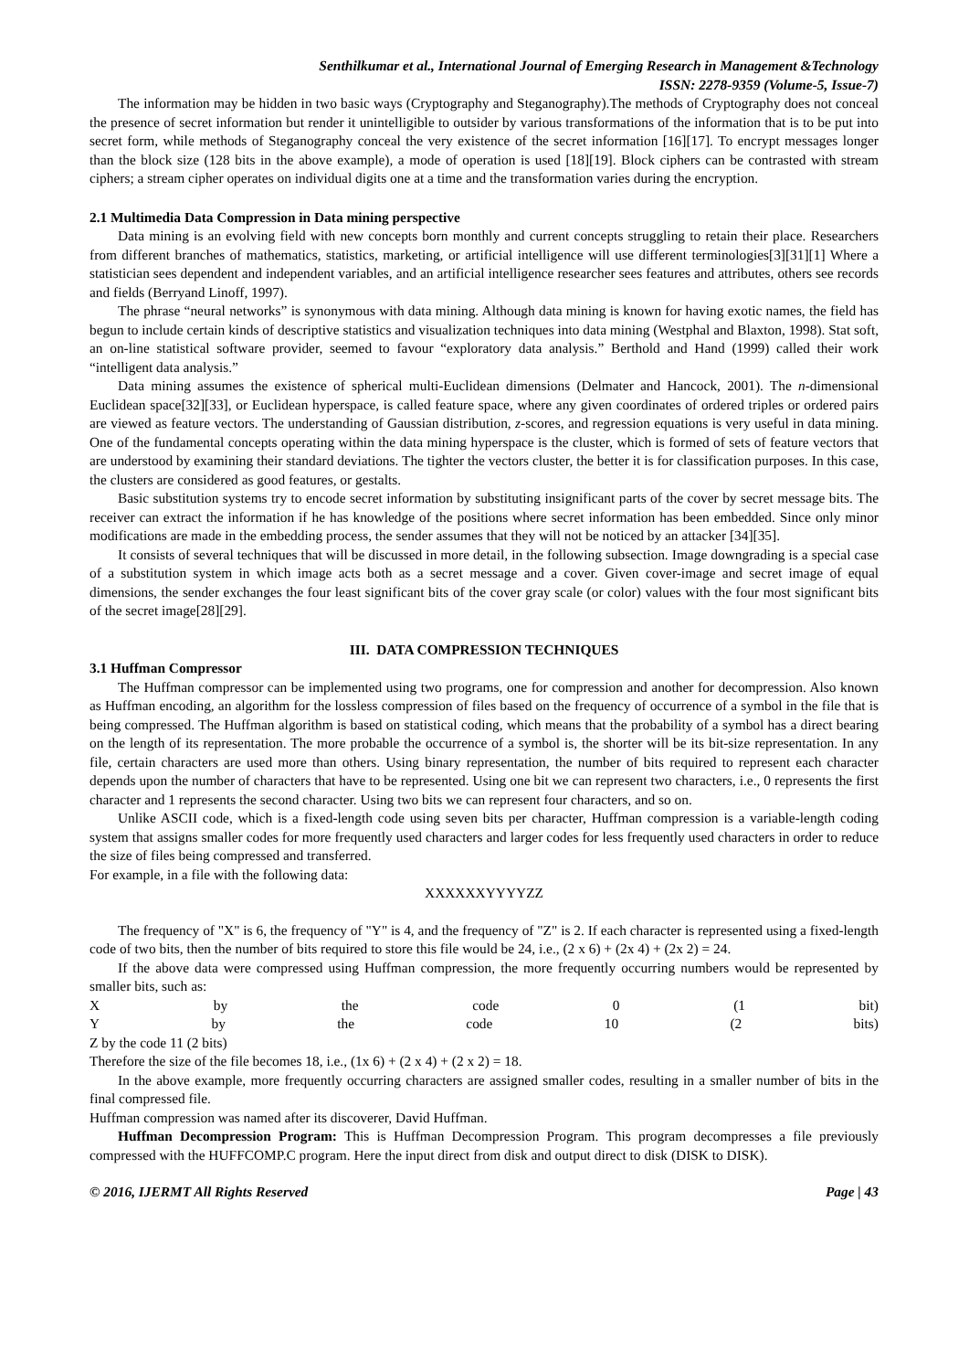Senthilkumar et al., International Journal of Emerging Research in Management &Technology
ISSN: 2278-9359 (Volume-5, Issue-7)
The information may be hidden in two basic ways (Cryptography and Steganography).The methods of Cryptography does not conceal the presence of secret information but render it unintelligible to outsider by various transformations of the information that is to be put into secret form, while methods of Steganography conceal the very existence of the secret information [16][17]. To encrypt messages longer than the block size (128 bits in the above example), a mode of operation is used [18][19]. Block ciphers can be contrasted with stream ciphers; a stream cipher operates on individual digits one at a time and the transformation varies during the encryption.
2.1 Multimedia Data Compression in Data mining perspective
Data mining is an evolving field with new concepts born monthly and current concepts struggling to retain their place. Researchers from different branches of mathematics, statistics, marketing, or artificial intelligence will use different terminologies[3][31][1] Where a statistician sees dependent and independent variables, and an artificial intelligence researcher sees features and attributes, others see records and fields (Berryand Linoff, 1997).
The phrase “neural networks” is synonymous with data mining. Although data mining is known for having exotic names, the field has begun to include certain kinds of descriptive statistics and visualization techniques into data mining (Westphal and Blaxton, 1998). Stat soft, an on-line statistical software provider, seemed to favour “exploratory data analysis.” Berthold and Hand (1999) called their work “intelligent data analysis.”
Data mining assumes the existence of spherical multi-Euclidean dimensions (Delmater and Hancock, 2001). The n-dimensional Euclidean space[32][33], or Euclidean hyperspace, is called feature space, where any given coordinates of ordered triples or ordered pairs are viewed as feature vectors. The understanding of Gaussian distribution, z-scores, and regression equations is very useful in data mining. One of the fundamental concepts operating within the data mining hyperspace is the cluster, which is formed of sets of feature vectors that are understood by examining their standard deviations. The tighter the vectors cluster, the better it is for classification purposes. In this case, the clusters are considered as good features, or gestalts.
Basic substitution systems try to encode secret information by substituting insignificant parts of the cover by secret message bits. The receiver can extract the information if he has knowledge of the positions where secret information has been embedded. Since only minor modifications are made in the embedding process, the sender assumes that they will not be noticed by an attacker [34][35].
It consists of several techniques that will be discussed in more detail, in the following subsection. Image downgrading is a special case of a substitution system in which image acts both as a secret message and a cover. Given cover-image and secret image of equal dimensions, the sender exchanges the four least significant bits of the cover gray scale (or color) values with the four most significant bits of the secret image[28][29].
III. DATA COMPRESSION TECHNIQUES
3.1 Huffman Compressor
The Huffman compressor can be implemented using two programs, one for compression and another for decompression. Also known as Huffman encoding, an algorithm for the lossless compression of files based on the frequency of occurrence of a symbol in the file that is being compressed. The Huffman algorithm is based on statistical coding, which means that the probability of a symbol has a direct bearing on the length of its representation. The more probable the occurrence of a symbol is, the shorter will be its bit-size representation. In any file, certain characters are used more than others. Using binary representation, the number of bits required to represent each character depends upon the number of characters that have to be represented. Using one bit we can represent two characters, i.e., 0 represents the first character and 1 represents the second character. Using two bits we can represent four characters, and so on.
Unlike ASCII code, which is a fixed-length code using seven bits per character, Huffman compression is a variable-length coding system that assigns smaller codes for more frequently used characters and larger codes for less frequently used characters in order to reduce the size of files being compressed and transferred.
For example, in a file with the following data:
XXXXXXYYYYZZ
The frequency of "X" is 6, the frequency of "Y" is 4, and the frequency of "Z" is 2. If each character is represented using a fixed-length code of two bits, then the number of bits required to store this file would be 24, i.e., (2 x 6) + (2x 4) + (2x 2) = 24.
If the above data were compressed using Huffman compression, the more frequently occurring numbers would be represented by smaller bits, such as:
X by the code 0 (1 bit)
Y by the code 10 (2 bits)
Z by the code 11 (2 bits)
Therefore the size of the file becomes 18, i.e., (1x 6) + (2 x 4) + (2 x 2) = 18.
In the above example, more frequently occurring characters are assigned smaller codes, resulting in a smaller number of bits in the final compressed file.
Huffman compression was named after its discoverer, David Huffman.
Huffman Decompression Program: This is Huffman Decompression Program. This program decompresses a file previously compressed with the HUFFCOMP.C program. Here the input direct from disk and output direct to disk (DISK to DISK).
© 2016, IJERMT All Rights Reserved Page | 43